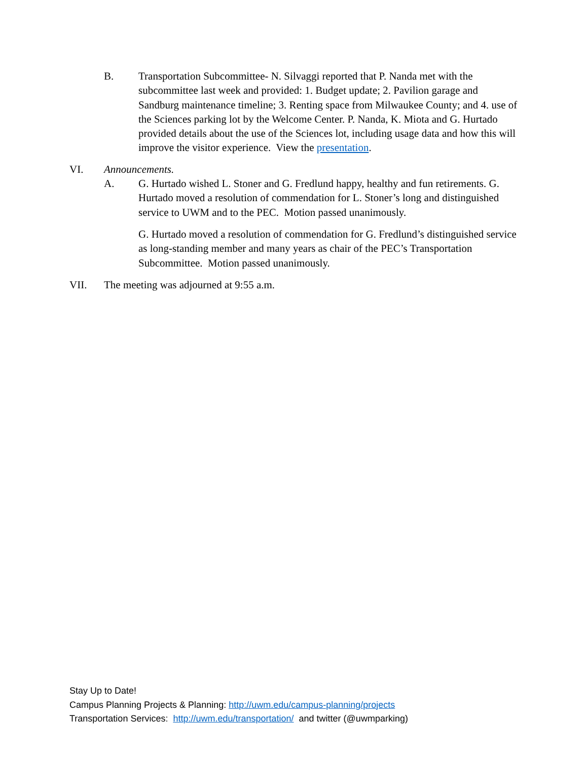B. Transportation Subcommittee- N. Silvaggi reported that P. Nanda met with the subcommittee last week and provided: 1. Budget update; 2. Pavilion garage and Sandburg maintenance timeline; 3. Renting space from Milwaukee County; and 4. use of the Sciences parking lot by the Welcome Center. P. Nanda, K. Miota and G. Hurtado provided details about the use of the Sciences lot, including usage data and how this will improve the visitor experience. View the presentation.
VI. Announcements.
A. G. Hurtado wished L. Stoner and G. Fredlund happy, healthy and fun retirements. G. Hurtado moved a resolution of commendation for L. Stoner’s long and distinguished service to UWM and to the PEC. Motion passed unanimously.
G. Hurtado moved a resolution of commendation for G. Fredlund’s distinguished service as long-standing member and many years as chair of the PEC’s Transportation Subcommittee. Motion passed unanimously.
VII. The meeting was adjourned at 9:55 a.m.
Stay Up to Date!
Campus Planning Projects & Planning: http://uwm.edu/campus-planning/projects
Transportation Services: http://uwm.edu/transportation/ and twitter (@uwmparking)